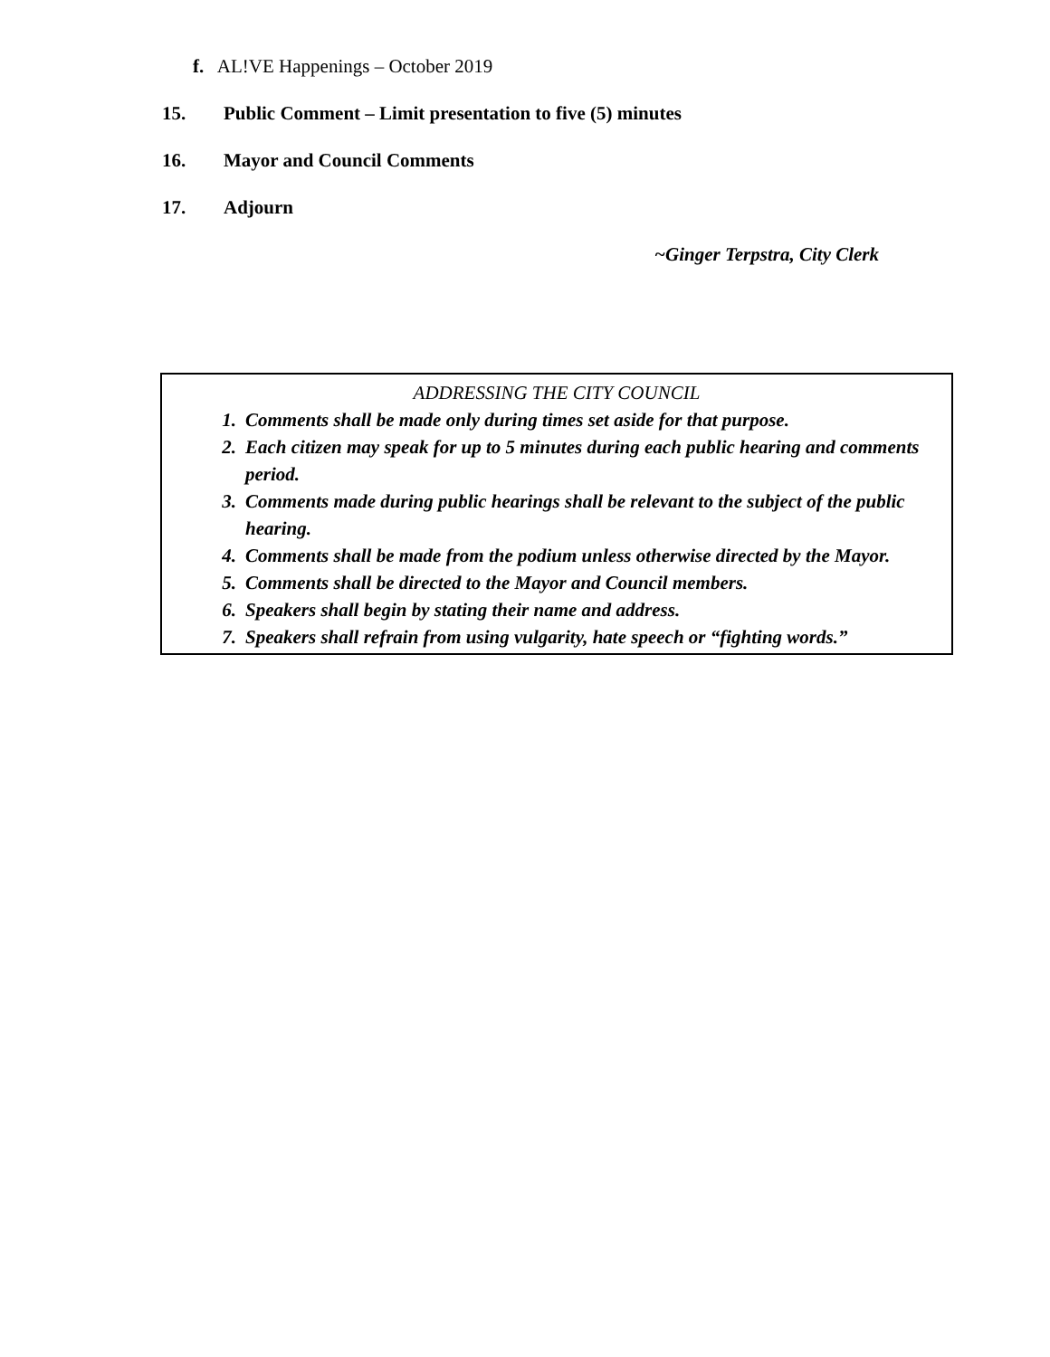f. AL!VE Happenings – October 2019
15. Public Comment – Limit presentation to five (5) minutes
16. Mayor and Council Comments
17. Adjourn
~Ginger Terpstra, City Clerk
ADDRESSING THE CITY COUNCIL
1. Comments shall be made only during times set aside for that purpose.
2. Each citizen may speak for up to 5 minutes during each public hearing and comments period.
3. Comments made during public hearings shall be relevant to the subject of the public hearing.
4. Comments shall be made from the podium unless otherwise directed by the Mayor.
5. Comments shall be directed to the Mayor and Council members.
6. Speakers shall begin by stating their name and address.
7. Speakers shall refrain from using vulgarity, hate speech or “fighting words.”